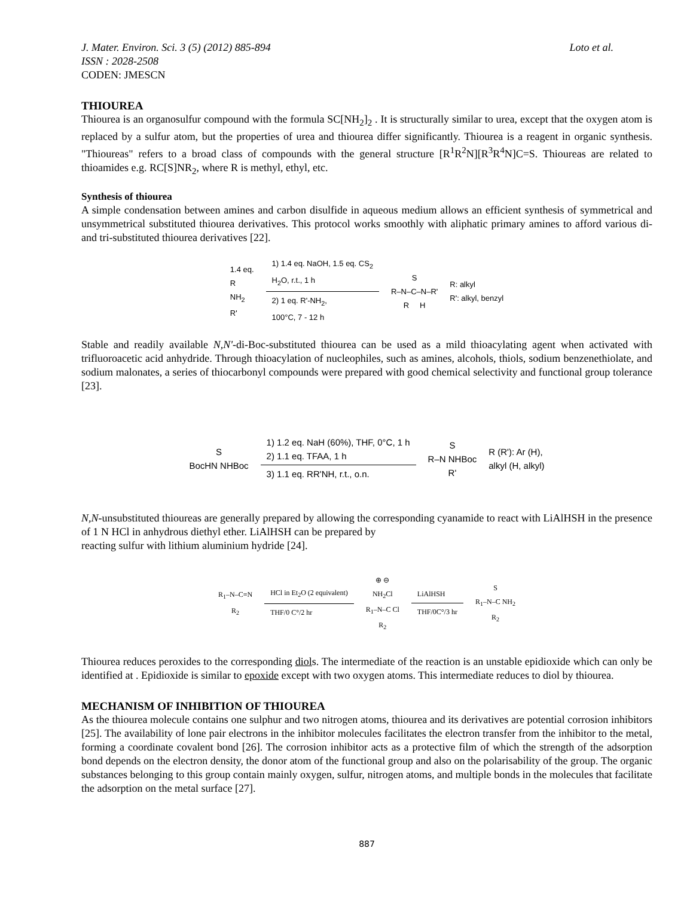J. Mater. Environ. Sci. 3 (5) (2012) 885-894 Loto et al.
ISSN : 2028-2508
CODEN: JMESCN
THIOUREA
Thiourea is an organosulfur compound with the formula SC[NH<sub>2</sub>]<sub>2</sub> . It is structurally similar to urea, except that the oxygen atom is replaced by a sulfur atom, but the properties of urea and thiourea differ significantly. Thiourea is a reagent in organic synthesis. "Thioureas" refers to a broad class of compounds with the general structure [R<sup>1</sup>R<sup>2</sup>N][R<sup>3</sup>R<sup>4</sup>N]C=S. Thioureas are related to thioamides e.g. RC[S]NR<sub>2</sub>, where R is methyl, ethyl, etc.
Synthesis of thiourea
A simple condensation between amines and carbon disulfide in aqueous medium allows an efficient synthesis of symmetrical and unsymmetrical substituted thiourea derivatives. This protocol works smoothly with aliphatic primary amines to afford various di- and tri-substituted thiourea derivatives [22].
1.4 eq.
R
NH<sub>2</sub>
R'
1) 1.4 eq. NaOH, 1.5 eq. CS<sub>2</sub>
H<sub>2</sub>O, r.t., 1 h
2) 1 eq. R'-NH<sub>2</sub>,
100°C, 7 - 12 h
S
R–N–C–N–R'
R H
R: alkyl
R': alkyl, benzyl
Stable and readily available N,N'-di-Boc-substituted thiourea can be used as a mild thioacylating agent when activated with trifluoroacetic acid anhydride. Through thioacylation of nucleophiles, such as amines, alcohols, thiols, sodium benzenethiolate, and sodium malonates, a series of thiocarbonyl compounds were prepared with good chemical selectivity and functional group tolerance [23].
S
BocHN NHBoc
1) 1.2 eq. NaH (60%), THF, 0°C, 1 h
2) 1.1 eq. TFAA, 1 h
3) 1.1 eq. RR'NH, r.t., o.n.
S
R–N NHBoc
R'
R (R'): Ar (H),
alkyl (H, alkyl)
N,N-unsubstituted thioureas are generally prepared by allowing the corresponding cyanamide to react with LiAlHSH in the presence of 1 N HCl in anhydrous diethyl ether. LiAlHSH can be prepared by
reacting sulfur with lithium aluminium hydride [24].
R<sub>1</sub>–N–C≡N
R<sub>2</sub>
HCl in Et<sub>2</sub>O (2 equivalent)
THF/0 C°/2 hr
⊕ ⊖
NH<sub>2</sub>Cl
R<sub>1</sub>–N–C Cl
R<sub>2</sub>
LiAlHSH
THF/0C°/3 hr
S
R<sub>1</sub>–N–C NH<sub>2</sub>
R<sub>2</sub>
Thiourea reduces peroxides to the corresponding diols. The intermediate of the reaction is an unstable epidioxide which can only be identified at . Epidioxide is similar to epoxide except with two oxygen atoms. This intermediate reduces to diol by thiourea.
MECHANISM OF INHIBITION OF THIOUREA
As the thiourea molecule contains one sulphur and two nitrogen atoms, thiourea and its derivatives are potential corrosion inhibitors [25]. The availability of lone pair electrons in the inhibitor molecules facilitates the electron transfer from the inhibitor to the metal, forming a coordinate covalent bond [26]. The corrosion inhibitor acts as a protective film of which the strength of the adsorption bond depends on the electron density, the donor atom of the functional group and also on the polarisability of the group. The organic substances belonging to this group contain mainly oxygen, sulfur, nitrogen atoms, and multiple bonds in the molecules that facilitate the adsorption on the metal surface [27].
887